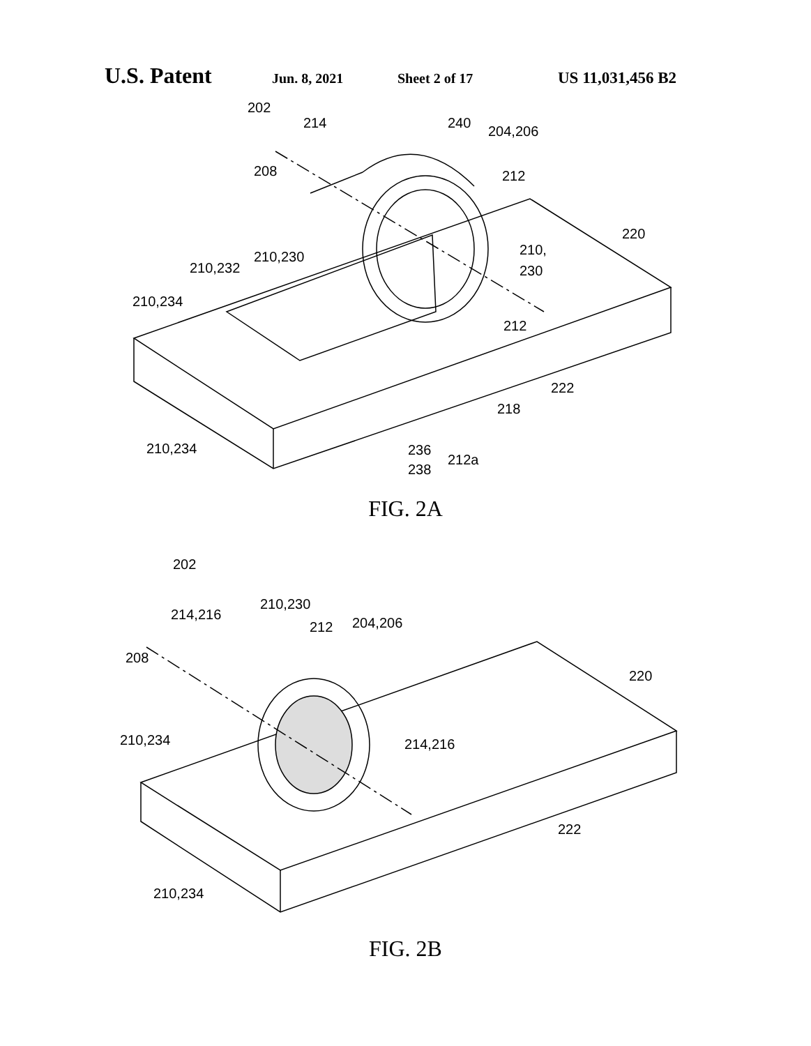U.S. Patent Jun. 8, 2021 Sheet 2 of 17 US 11,031,456 B2
202
214
240
204,206
208
212
220
210,230
210,232
210,
230
210,234
212
222
218
210,234
236
238
212a
FIG. 2A
202
214,216
210,230
204,206
212
208
220
214,216
210,234
222
210,234
FIG. 2B